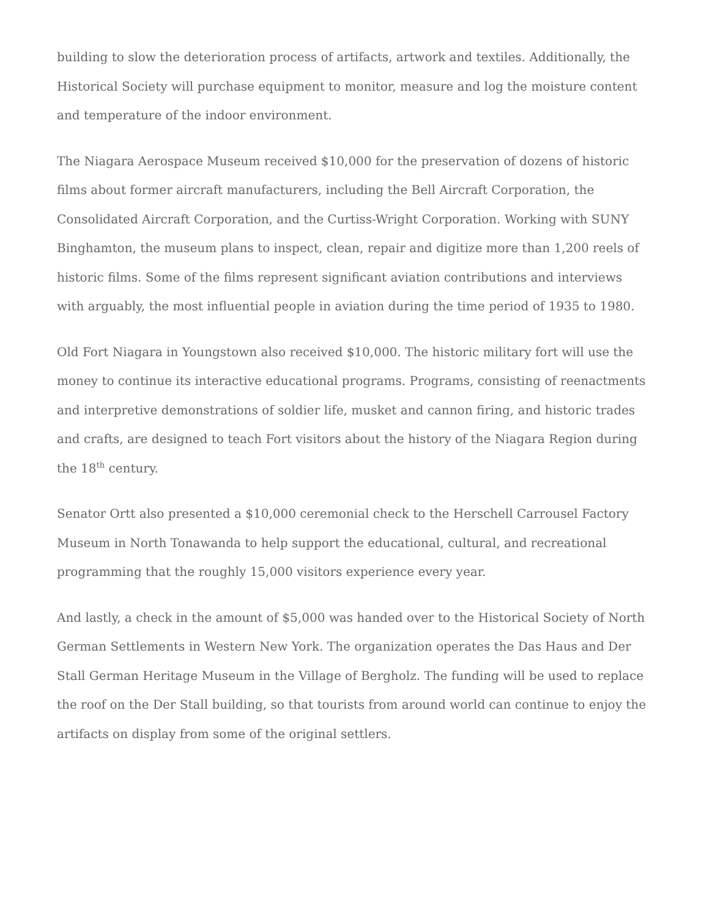building to slow the deterioration process of artifacts, artwork and textiles. Additionally, the Historical Society will purchase equipment to monitor, measure and log the moisture content and temperature of the indoor environment.
The Niagara Aerospace Museum received $10,000 for the preservation of dozens of historic films about former aircraft manufacturers, including the Bell Aircraft Corporation, the Consolidated Aircraft Corporation, and the Curtiss-Wright Corporation. Working with SUNY Binghamton, the museum plans to inspect, clean, repair and digitize more than 1,200 reels of historic films. Some of the films represent significant aviation contributions and interviews with arguably, the most influential people in aviation during the time period of 1935 to 1980.
Old Fort Niagara in Youngstown also received $10,000. The historic military fort will use the money to continue its interactive educational programs. Programs, consisting of reenactments and interpretive demonstrations of soldier life, musket and cannon firing, and historic trades and crafts, are designed to teach Fort visitors about the history of the Niagara Region during the 18<sup>th</sup> century.
Senator Ortt also presented a $10,000 ceremonial check to the Herschell Carrousel Factory Museum in North Tonawanda to help support the educational, cultural, and recreational programming that the roughly 15,000 visitors experience every year.
And lastly, a check in the amount of $5,000 was handed over to the Historical Society of North German Settlements in Western New York. The organization operates the Das Haus and Der Stall German Heritage Museum in the Village of Bergholz. The funding will be used to replace the roof on the Der Stall building, so that tourists from around world can continue to enjoy the artifacts on display from some of the original settlers.